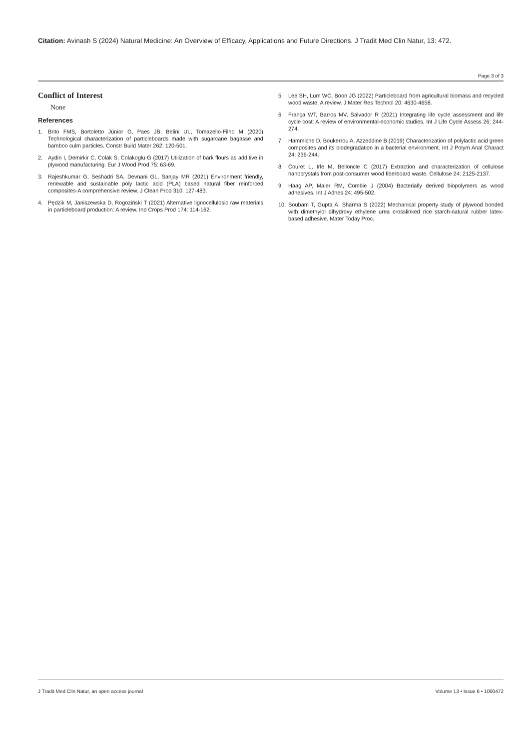Citation: Avinash S (2024) Natural Medicine: An Overview of Efficacy, Applications and Future Directions. J Tradit Med Clin Natur, 13: 472.
Page 3 of 3
Conflict of Interest
None
References
1. Brito FMS, Bortoletto Júnior G, Paes JB, Belini UL, Tomazello-Filho M (2020) Technological characterization of particleboards made with sugarcane bagasse and bamboo culm particles. Constr Build Mater 262: 120-501.
2. Aydin I, Demirkir C, Colak S, Colakoglu G (2017) Utilization of bark flours as additive in plywood manufacturing. Eur J Wood Prod 75: 63-69.
3. Rajeshkumar G, Seshadri SA, Devnani GL, Sanjay MR (2021) Environment friendly, renewable and sustainable poly lactic acid (PLA) based natural fiber reinforced composites-A comprehensive review. J Clean Prod 310: 127-483.
4. Pędzik M, Janiszewska D, Rogoziński T (2021) Alternative lignocellulosic raw materials in particleboard production: A review. Ind Crops Prod 174: 114-162.
5. Lee SH, Lum WC, Boon JG (2022) Particleboard from agricultural biomass and recycled wood waste: A review. J Mater Res Technol 20: 4630-4658.
6. França WT, Barros MV, Salvador R (2021) Integrating life cycle assessment and life cycle cost: A review of environmental-economic studies. Int J Life Cycle Assess 26: 244-274.
7. Hammiche D, Boukerrou A, Azzeddine B (2019) Characterization of polylactic acid green composites and its biodegradation in a bacterial environment. Int J Polym Anal Charact 24: 236-244.
8. Couret L, Irle M, Belloncle C (2017) Extraction and characterization of cellulose nanocrystals from post-consumer wood fiberboard waste. Cellulose 24: 2125-2137.
9. Haag AP, Maier RM, Combie J (2004) Bacterially derived biopolymers as wood adhesives. Int J Adhes 24: 495-502.
10. Soubam T, Gupta A, Sharma S (2022) Mechanical property study of plywood bonded with dimethylol dihydroxy ethylene urea crosslinked rice starch-natural rubber latex-based adhesive. Mater Today Proc.
J Tradit Med Clin Natur, an open access journal Volume 13 • Issue 6 • 1000472